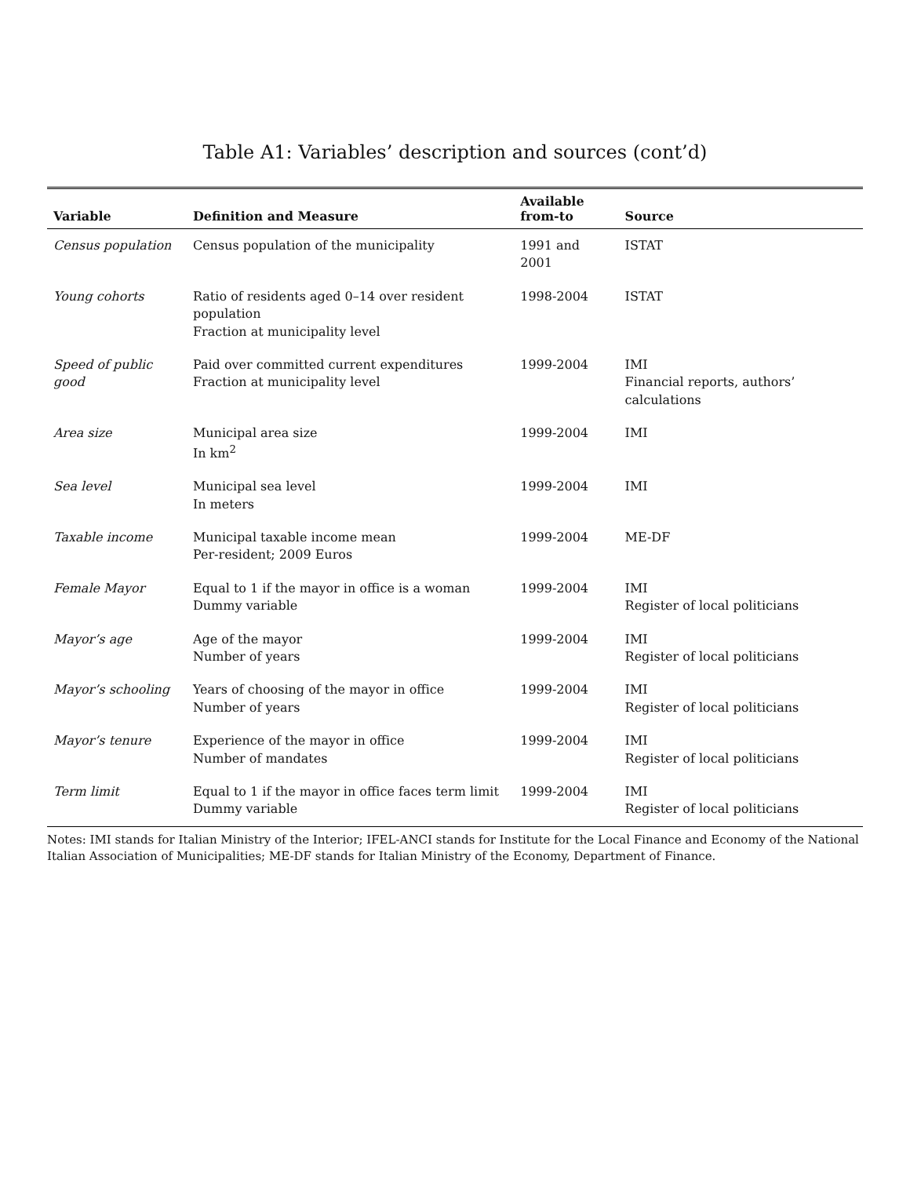Table A1: Variables’ description and sources (cont’d)
| Variable | Definition and Measure | Available from-to | Source |
| --- | --- | --- | --- |
| Census population | Census population of the municipality | 1991 and 2001 | ISTAT |
| Young cohorts | Ratio of residents aged 0–14 over resident population Fraction at municipality level | 1998-2004 | ISTAT |
| Speed of public good | Paid over committed current expenditures Fraction at municipality level | 1999-2004 | IMI Financial reports, authors’ calculations |
| Area size | Municipal area size In km<sup>2</sup> | 1999-2004 | IMI |
| Sea level | Municipal sea level In meters | 1999-2004 | IMI |
| Taxable income | Municipal taxable income mean Per-resident; 2009 Euros | 1999-2004 | ME-DF |
| Female Mayor | Equal to 1 if the mayor in office is a woman Dummy variable | 1999-2004 | IMI Register of local politicians |
| Mayor’s age | Age of the mayor Number of years | 1999-2004 | IMI Register of local politicians |
| Mayor’s schooling | Years of choosing of the mayor in office Number of years | 1999-2004 | IMI Register of local politicians |
| Mayor’s tenure | Experience of the mayor in office Number of mandates | 1999-2004 | IMI Register of local politicians |
| Term limit | Equal to 1 if the mayor in office faces term limit Dummy variable | 1999-2004 | IMI Register of local politicians |
Notes: IMI stands for Italian Ministry of the Interior; IFEL-ANCI stands for Institute for the Local Finance and Economy of the National Italian Association of Municipalities; ME-DF stands for Italian Ministry of the Economy, Department of Finance.